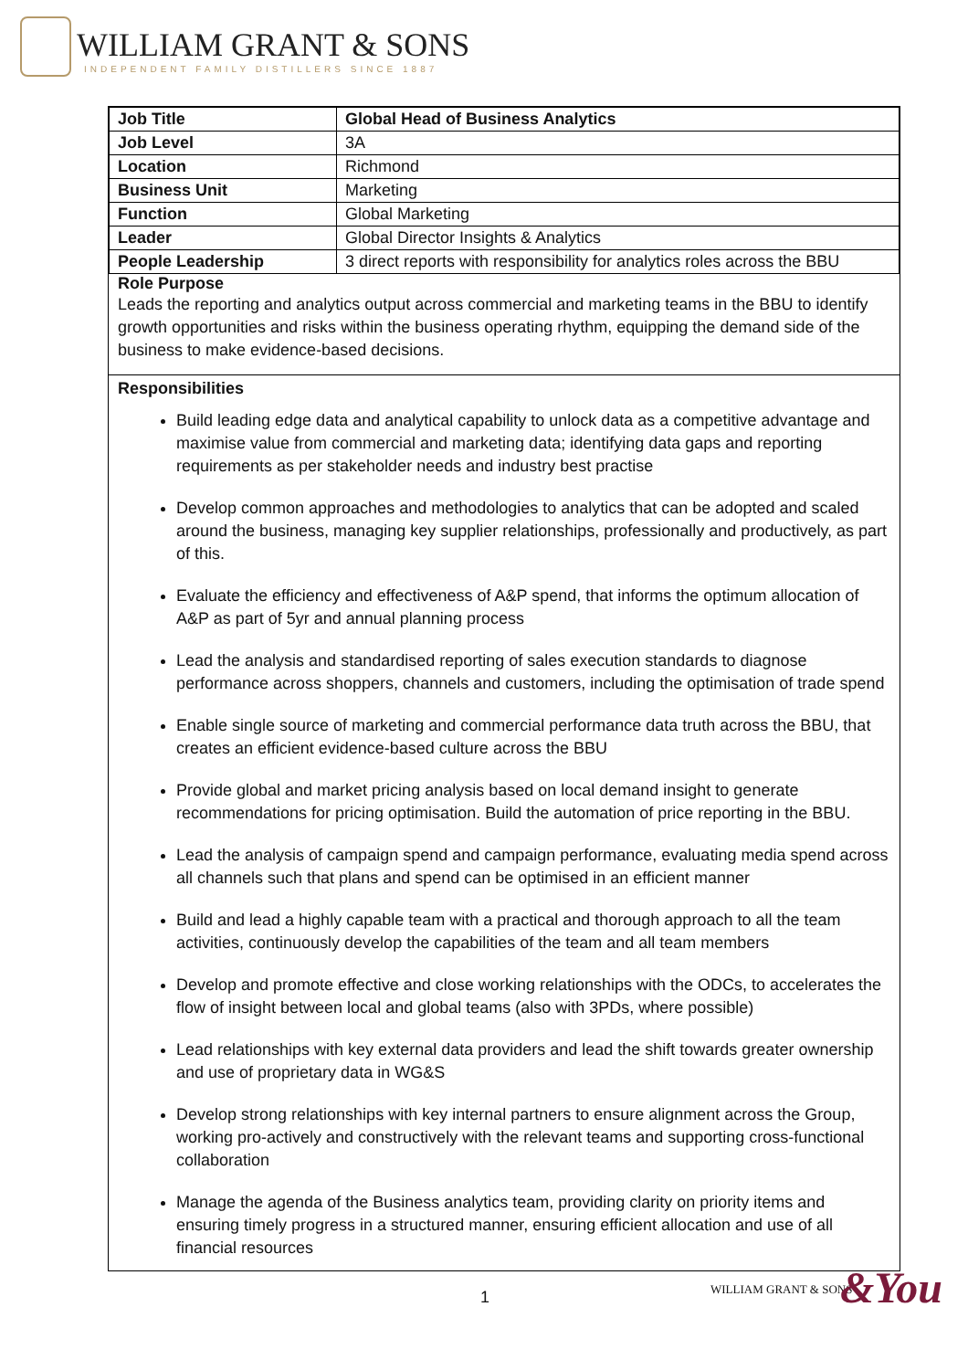WILLIAM GRANT & SONS
INDEPENDENT FAMILY DISTILLERS SINCE 1887
| Job Title | Global Head of Business Analytics |
| Job Level | 3A |
| Location | Richmond |
| Business Unit | Marketing |
| Function | Global Marketing |
| Leader | Global Director Insights & Analytics |
| People Leadership | 3 direct reports with responsibility for analytics roles across the BBU |
Role Purpose
Leads the reporting and analytics output across commercial and marketing teams in the BBU to identify growth opportunities and risks within the business operating rhythm, equipping the demand side of the business to make evidence-based decisions.
Responsibilities
Build leading edge data and analytical capability to unlock data as a competitive advantage and maximise value from commercial and marketing data; identifying data gaps and reporting requirements as per stakeholder needs and industry best practise
Develop common approaches and methodologies to analytics that can be adopted and scaled around the business, managing key supplier relationships, professionally and productively, as part of this.
Evaluate the efficiency and effectiveness of A&P spend, that informs the optimum allocation of A&P as part of 5yr and annual planning process
Lead the analysis and standardised reporting of sales execution standards to diagnose performance across shoppers, channels and customers, including the optimisation of trade spend
Enable single source of marketing and commercial performance data truth across the BBU, that creates an efficient evidence-based culture across the BBU
Provide global and market pricing analysis based on local demand insight to generate recommendations for pricing optimisation. Build the automation of price reporting in the BBU.
Lead the analysis of campaign spend and campaign performance, evaluating media spend across all channels such that plans and spend can be optimised in an efficient manner
Build and lead a highly capable team with a practical and thorough approach to all the team activities, continuously develop the capabilities of the team and all team members
Develop and promote effective and close working relationships with the ODCs, to accelerates the flow of insight between local and global teams (also with 3PDs, where possible)
Lead relationships with key external data providers and lead the shift towards greater ownership and use of proprietary data in WG&S
Develop strong relationships with key internal partners to ensure alignment across the Group, working pro-actively and constructively with the relevant teams and supporting cross-functional collaboration
Manage the agenda of the Business analytics team, providing clarity on priority items and ensuring timely progress in a structured manner, ensuring efficient allocation and use of all financial resources
1 WILLIAM GRANT & SONS &You